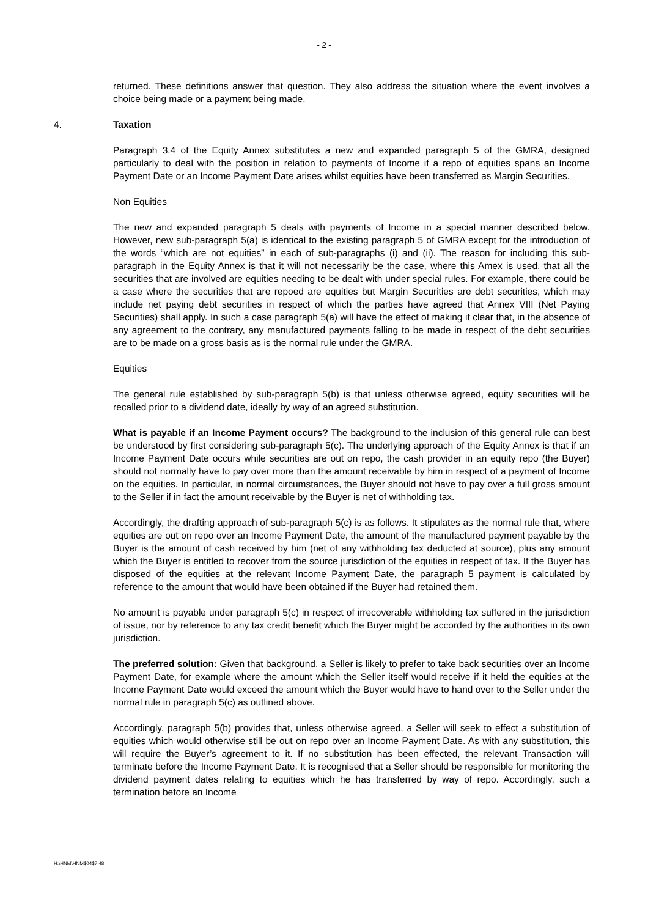- 2 -
returned. These definitions answer that question. They also address the situation where the event involves a choice being made or a payment being made.
4. Taxation
Paragraph 3.4 of the Equity Annex substitutes a new and expanded paragraph 5 of the GMRA, designed particularly to deal with the position in relation to payments of Income if a repo of equities spans an Income Payment Date or an Income Payment Date arises whilst equities have been transferred as Margin Securities.
Non Equities
The new and expanded paragraph 5 deals with payments of Income in a special manner described below. However, new sub-paragraph 5(a) is identical to the existing paragraph 5 of GMRA except for the introduction of the words “which are not equities” in each of sub-paragraphs (i) and (ii). The reason for including this sub-paragraph in the Equity Annex is that it will not necessarily be the case, where this Amex is used, that all the securities that are involved are equities needing to be dealt with under special rules. For example, there could be a case where the securities that are repoed are equities but Margin Securities are debt securities, which may include net paying debt securities in respect of which the parties have agreed that Annex VIII (Net Paying Securities) shall apply. In such a case paragraph 5(a) will have the effect of making it clear that, in the absence of any agreement to the contrary, any manufactured payments falling to be made in respect of the debt securities are to be made on a gross basis as is the normal rule under the GMRA.
Equities
The general rule established by sub-paragraph 5(b) is that unless otherwise agreed, equity securities will be recalled prior to a dividend date, ideally by way of an agreed substitution.
What is payable if an Income Payment occurs? The background to the inclusion of this general rule can best be understood by first considering sub-paragraph 5(c). The underlying approach of the Equity Annex is that if an Income Payment Date occurs while securities are out on repo, the cash provider in an equity repo (the Buyer) should not normally have to pay over more than the amount receivable by him in respect of a payment of Income on the equities. In particular, in normal circumstances, the Buyer should not have to pay over a full gross amount to the Seller if in fact the amount receivable by the Buyer is net of withholding tax.
Accordingly, the drafting approach of sub-paragraph 5(c) is as follows. It stipulates as the normal rule that, where equities are out on repo over an Income Payment Date, the amount of the manufactured payment payable by the Buyer is the amount of cash received by him (net of any withholding tax deducted at source), plus any amount which the Buyer is entitled to recover from the source jurisdiction of the equities in respect of tax. If the Buyer has disposed of the equities at the relevant Income Payment Date, the paragraph 5 payment is calculated by reference to the amount that would have been obtained if the Buyer had retained them.
No amount is payable under paragraph 5(c) in respect of irrecoverable withholding tax suffered in the jurisdiction of issue, nor by reference to any tax credit benefit which the Buyer might be accorded by the authorities in its own jurisdiction.
The preferred solution: Given that background, a Seller is likely to prefer to take back securities over an Income Payment Date, for example where the amount which the Seller itself would receive if it held the equities at the Income Payment Date would exceed the amount which the Buyer would have to hand over to the Seller under the normal rule in paragraph 5(c) as outlined above.
Accordingly, paragraph 5(b) provides that, unless otherwise agreed, a Seller will seek to effect a substitution of equities which would otherwise still be out on repo over an Income Payment Date. As with any substitution, this will require the Buyer’s agreement to it. If no substitution has been effected, the relevant Transaction will terminate before the Income Payment Date. It is recognised that a Seller should be responsible for monitoring the dividend payment dates relating to equities which he has transferred by way of repo. Accordingly, such a termination before an Income
H:\HNM\HNM$04$7.48